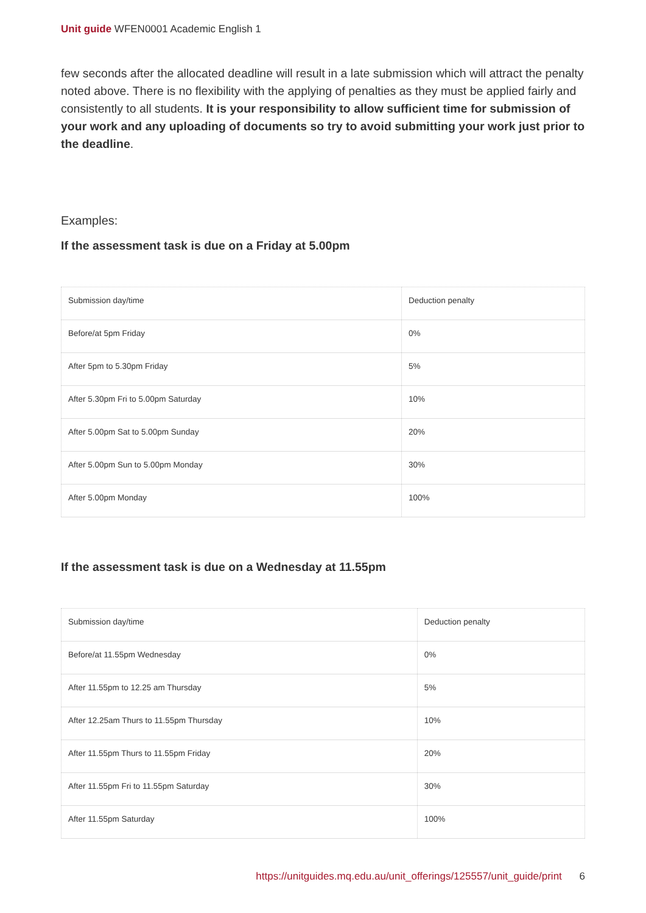Unit guide WFEN0001 Academic English 1
few seconds after the allocated deadline will result in a late submission which will attract the penalty noted above. There is no flexibility with the applying of penalties as they must be applied fairly and consistently to all students. It is your responsibility to allow sufficient time for submission of your work and any uploading of documents so try to avoid submitting your work just prior to the deadline.
Examples:
If the assessment task is due on a Friday at 5.00pm
| Submission day/time | Deduction penalty |
| Before/at 5pm Friday | 0% |
| After 5pm to 5.30pm Friday | 5% |
| After 5.30pm Fri to 5.00pm Saturday | 10% |
| After 5.00pm Sat to 5.00pm Sunday | 20% |
| After 5.00pm Sun to 5.00pm Monday | 30% |
| After 5.00pm Monday | 100% |
If the assessment task is due on a Wednesday at 11.55pm
| Submission day/time | Deduction penalty |
| Before/at 11.55pm Wednesday | 0% |
| After 11.55pm to 12.25 am Thursday | 5% |
| After 12.25am Thurs to 11.55pm Thursday | 10% |
| After 11.55pm Thurs to 11.55pm Friday | 20% |
| After 11.55pm Fri to 11.55pm Saturday | 30% |
| After 11.55pm Saturday | 100% |
https://unitguides.mq.edu.au/unit_offerings/125557/unit_guide/print 6